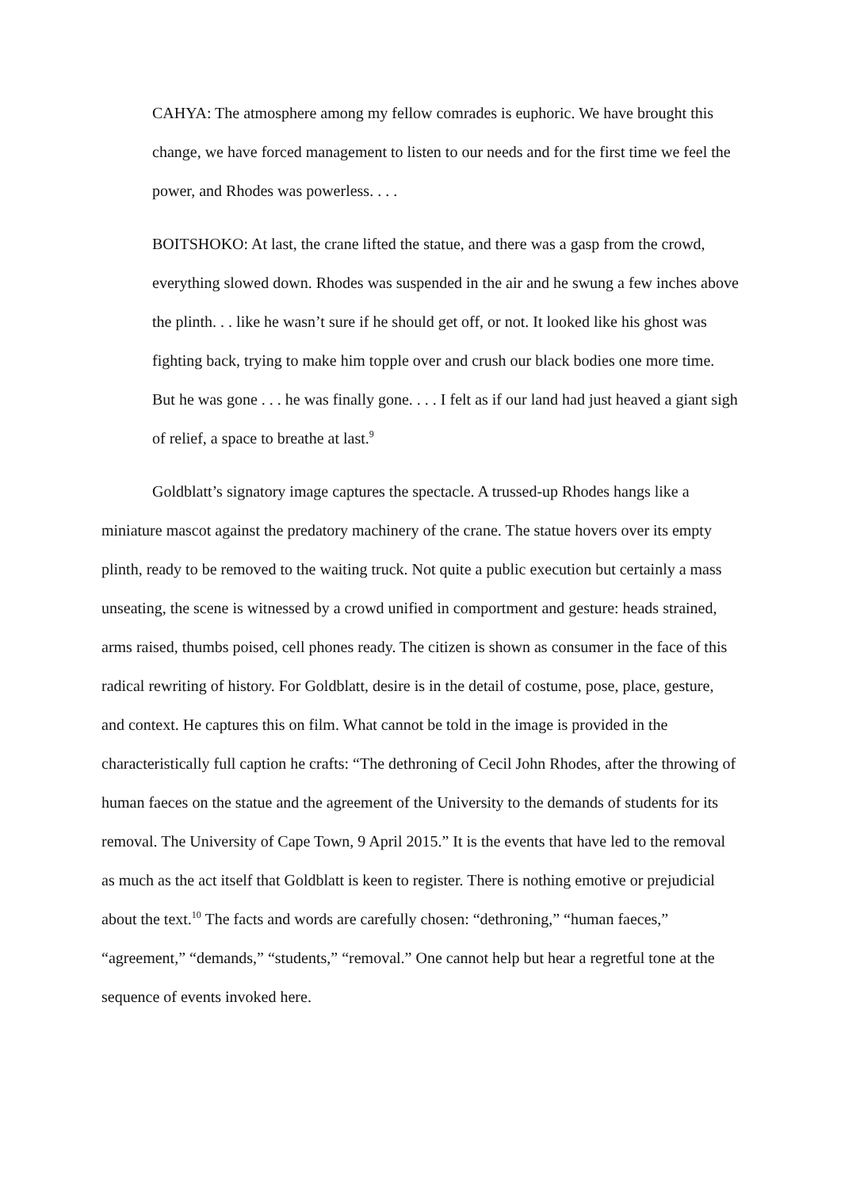CAHYA: The atmosphere among my fellow comrades is euphoric. We have brought this change, we have forced management to listen to our needs and for the first time we feel the power, and Rhodes was powerless. . . .
BOITSHOKO: At last, the crane lifted the statue, and there was a gasp from the crowd, everything slowed down. Rhodes was suspended in the air and he swung a few inches above the plinth. . . like he wasn’t sure if he should get off, or not. It looked like his ghost was fighting back, trying to make him topple over and crush our black bodies one more time. But he was gone . . . he was finally gone. . . . I felt as if our land had just heaved a giant sigh of relief, a space to breathe at last.<sup>9</sup>
Goldblatt’s signatory image captures the spectacle. A trussed-up Rhodes hangs like a miniature mascot against the predatory machinery of the crane. The statue hovers over its empty plinth, ready to be removed to the waiting truck. Not quite a public execution but certainly a mass unseating, the scene is witnessed by a crowd unified in comportment and gesture: heads strained, arms raised, thumbs poised, cell phones ready. The citizen is shown as consumer in the face of this radical rewriting of history. For Goldblatt, desire is in the detail of costume, pose, place, gesture, and context. He captures this on film. What cannot be told in the image is provided in the characteristically full caption he crafts: “The dethroning of Cecil John Rhodes, after the throwing of human faeces on the statue and the agreement of the University to the demands of students for its removal. The University of Cape Town, 9 April 2015.” It is the events that have led to the removal as much as the act itself that Goldblatt is keen to register. There is nothing emotive or prejudicial about the text.<sup>10</sup> The facts and words are carefully chosen: “dethroning,” “human faeces,” “agreement,” “demands,” “students,” “removal.” One cannot help but hear a regretful tone at the sequence of events invoked here.